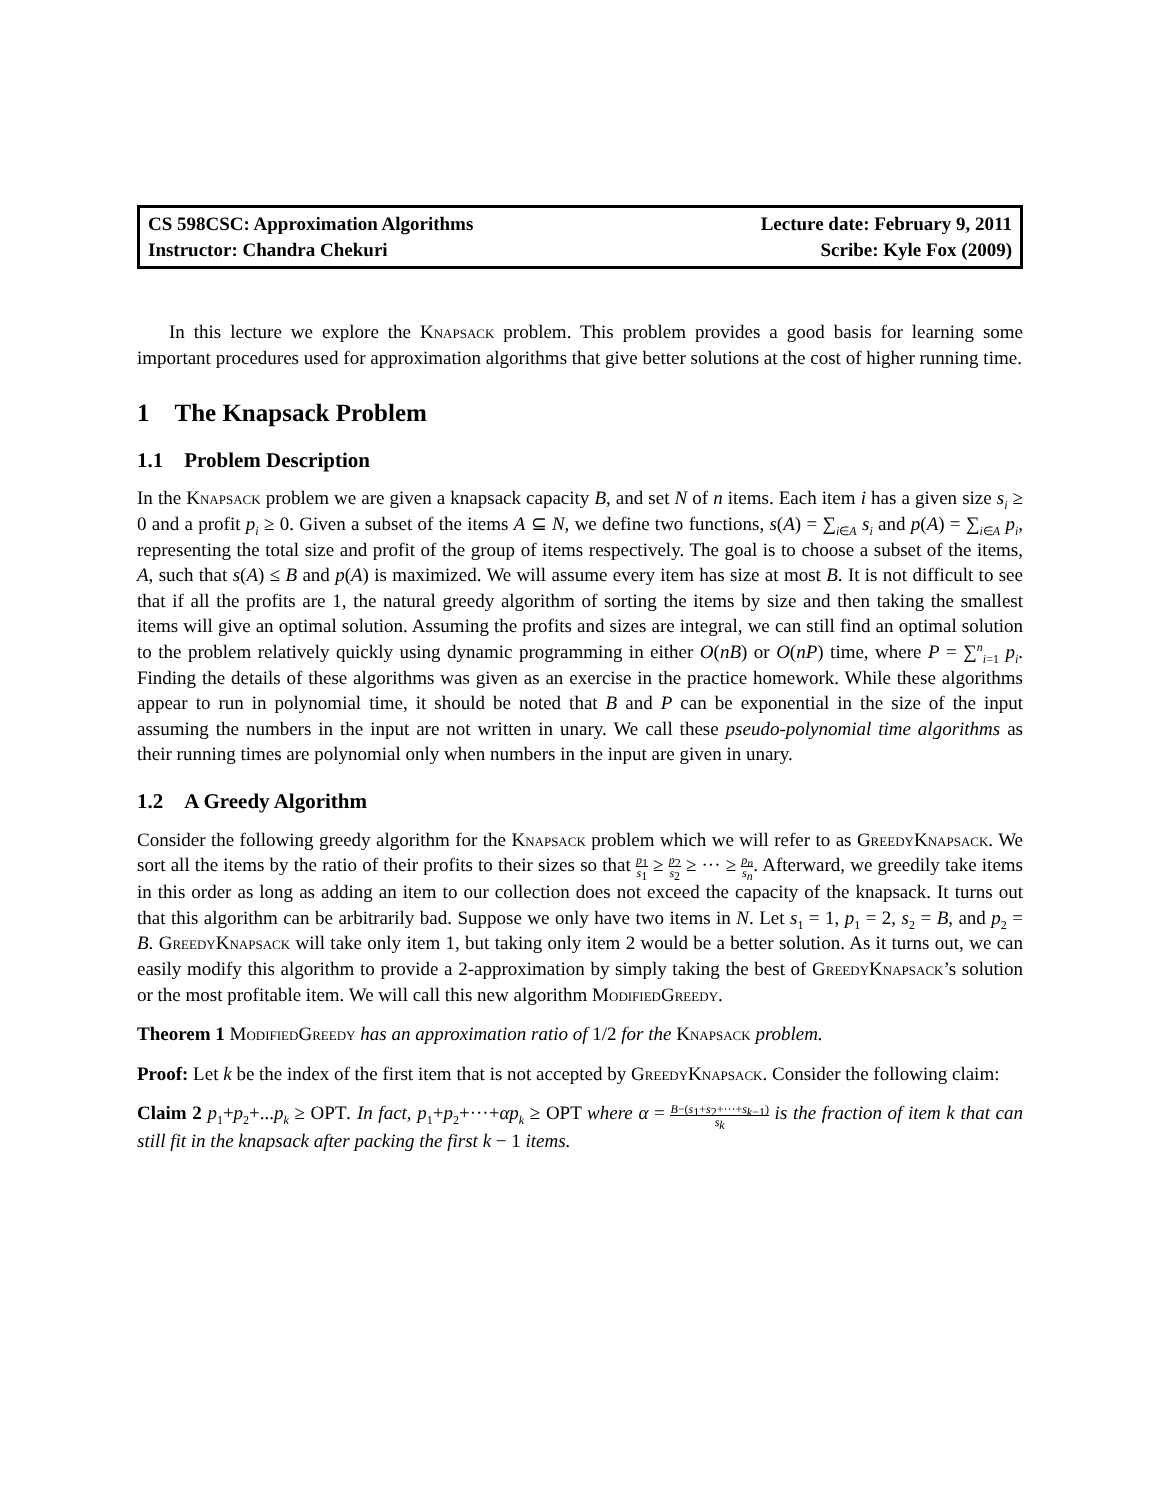CS 598CSC: Approximation Algorithms
Lecture date: February 9, 2011
Instructor: Chandra Chekuri
Scribe: Kyle Fox (2009)
In this lecture we explore the Knapsack problem. This problem provides a good basis for learning some important procedures used for approximation algorithms that give better solutions at the cost of higher running time.
1 The Knapsack Problem
1.1 Problem Description
In the Knapsack problem we are given a knapsack capacity B, and set N of n items. Each item i has a given size s<sub>i</sub> ≥ 0 and a profit p<sub>i</sub> ≥ 0. Given a subset of the items A ⊆ N, we define two functions, s(A) = ∑<sub>i∈A</sub> s<sub>i</sub> and p(A) = ∑<sub>i∈A</sub> p<sub>i</sub>, representing the total size and profit of the group of items respectively. The goal is to choose a subset of the items, A, such that s(A) ≤ B and p(A) is maximized. We will assume every item has size at most B. It is not difficult to see that if all the profits are 1, the natural greedy algorithm of sorting the items by size and then taking the smallest items will give an optimal solution. Assuming the profits and sizes are integral, we can still find an optimal solution to the problem relatively quickly using dynamic programming in either O(nB) or O(nP) time, where P = ∑<sup>n</sup><sub>i=1</sub> p<sub>i</sub>. Finding the details of these algorithms was given as an exercise in the practice homework. While these algorithms appear to run in polynomial time, it should be noted that B and P can be exponential in the size of the input assuming the numbers in the input are not written in unary. We call these pseudo-polynomial time algorithms as their running times are polynomial only when numbers in the input are given in unary.
1.2 A Greedy Algorithm
Consider the following greedy algorithm for the Knapsack problem which we will refer to as GreedyKnapsack. We sort all the items by the ratio of their profits to their sizes so that p<sub>1</sub> s<sub>1</sub> ≥ p<sub>2</sub> s<sub>2</sub> ≥ ··· ≥ p<sub>n</sub> s<sub>n</sub>. Afterward, we greedily take items in this order as long as adding an item to our collection does not exceed the capacity of the knapsack. It turns out that this algorithm can be arbitrarily bad. Suppose we only have two items in N. Let s<sub>1</sub> = 1, p<sub>1</sub> = 2, s<sub>2</sub> = B, and p<sub>2</sub> = B. GreedyKnapsack will take only item 1, but taking only item 2 would be a better solution. As it turns out, we can easily modify this algorithm to provide a 2-approximation by simply taking the best of GreedyKnapsack’s solution or the most profitable item. We will call this new algorithm ModifiedGreedy.
Theorem 1 ModifiedGreedy has an approximation ratio of 1/2 for the Knapsack problem.
Proof: Let k be the index of the first item that is not accepted by GreedyKnapsack. Consider the following claim:
Claim 2 p<sub>1</sub>+p<sub>2</sub>+...p<sub>k</sub> ≥ OPT. In fact, p<sub>1</sub>+p<sub>2</sub>+···+αp<sub>k</sub> ≥ OPT where α = B−(s<sub>1</sub>+s<sub>2</sub>+···+s<sub>k−1</sub>) s<sub>k</sub> is the fraction of item k that can still fit in the knapsack after packing the first k − 1 items.